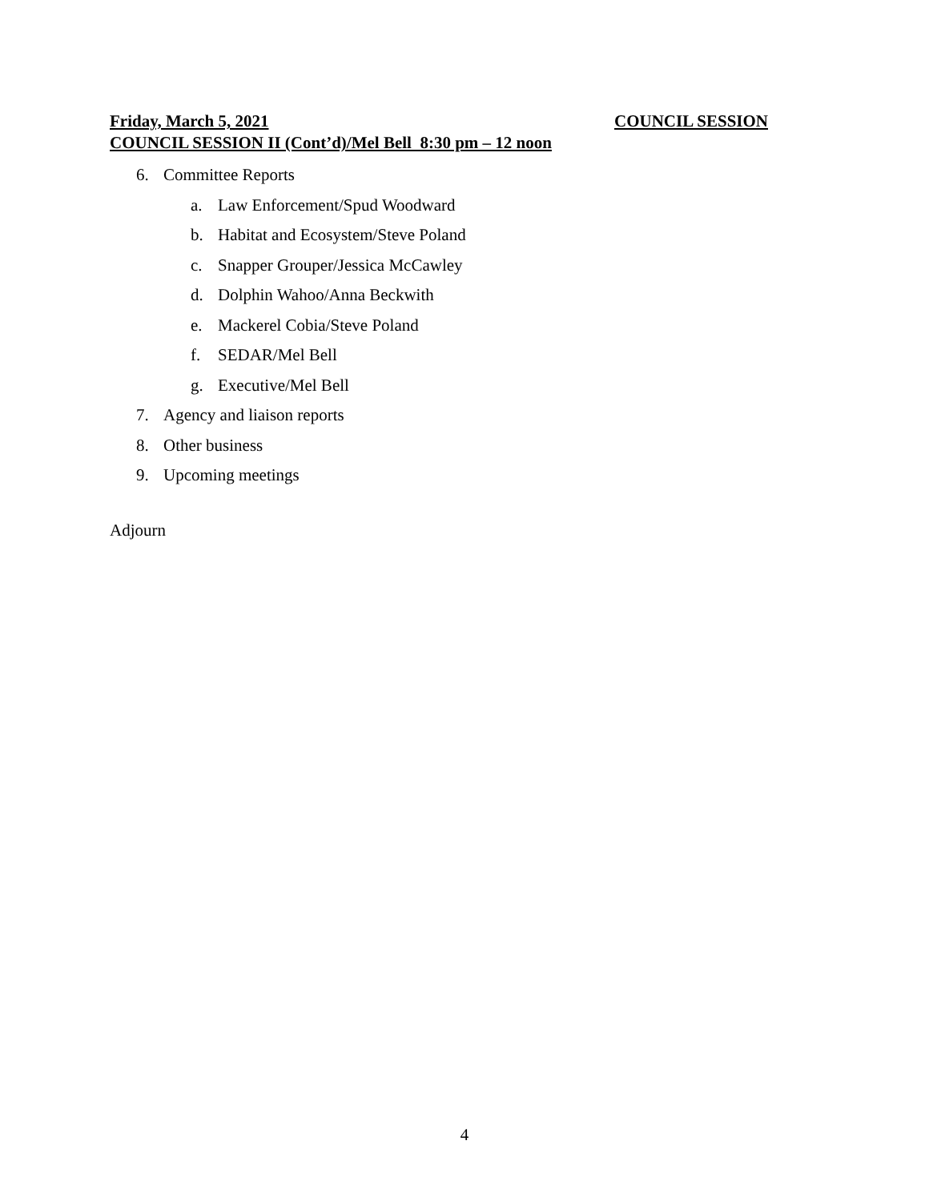Friday, March 5, 2021 COUNCIL SESSION
COUNCIL SESSION II (Cont’d)/Mel Bell 8:30 pm – 12 noon
6. Committee Reports
a. Law Enforcement/Spud Woodward
b. Habitat and Ecosystem/Steve Poland
c. Snapper Grouper/Jessica McCawley
d. Dolphin Wahoo/Anna Beckwith
e. Mackerel Cobia/Steve Poland
f. SEDAR/Mel Bell
g. Executive/Mel Bell
7. Agency and liaison reports
8. Other business
9. Upcoming meetings
Adjourn
4